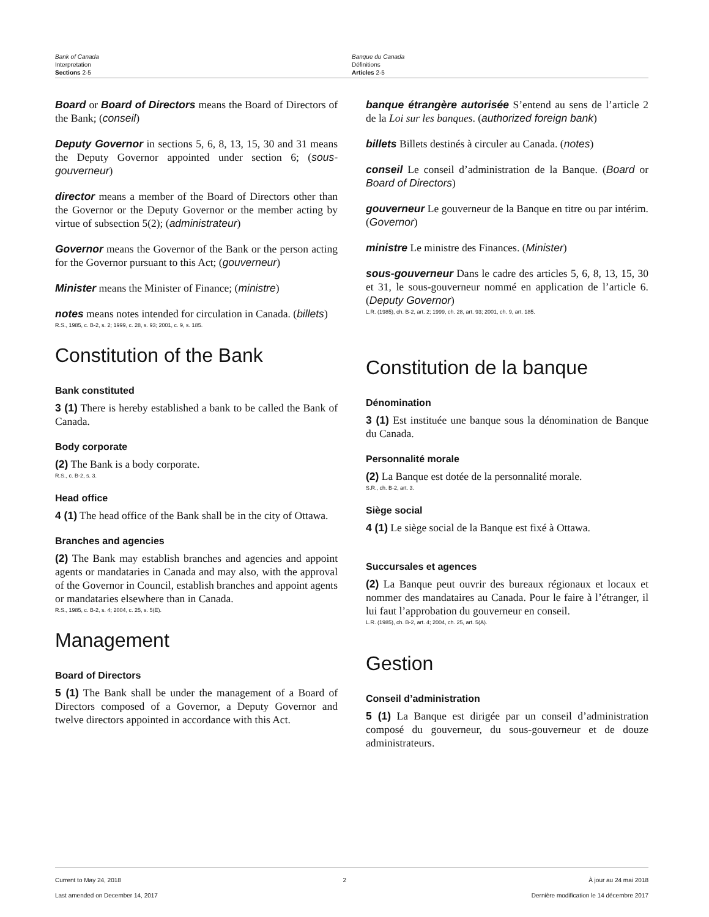Bank of Canada
Interpretation
Sections 2-5
Banque du Canada
Définitions
Articles 2-5
Board or Board of Directors means the Board of Directors of the Bank; (conseil)
Deputy Governor in sections 5, 6, 8, 13, 15, 30 and 31 means the Deputy Governor appointed under section 6; (sous-gouverneur)
director means a member of the Board of Directors other than the Governor or the Deputy Governor or the member acting by virtue of subsection 5(2); (administrateur)
Governor means the Governor of the Bank or the person acting for the Governor pursuant to this Act; (gouverneur)
Minister means the Minister of Finance; (ministre)
notes means notes intended for circulation in Canada. (billets)
R.S., 1985, c. B-2, s. 2; 1999, c. 28, s. 93; 2001, c. 9, s. 185.
Constitution of the Bank
Bank constituted
3 (1) There is hereby established a bank to be called the Bank of Canada.
Body corporate
(2) The Bank is a body corporate.
R.S., c. B-2, s. 3.
Head office
4 (1) The head office of the Bank shall be in the city of Ottawa.
Branches and agencies
(2) The Bank may establish branches and agencies and appoint agents or mandataries in Canada and may also, with the approval of the Governor in Council, establish branches and appoint agents or mandataries elsewhere than in Canada.
R.S., 1985, c. B-2, s. 4; 2004, c. 25, s. 5(E).
Management
Board of Directors
5 (1) The Bank shall be under the management of a Board of Directors composed of a Governor, a Deputy Governor and twelve directors appointed in accordance with this Act.
banque étrangère autorisée S’entend au sens de l’article 2 de la Loi sur les banques. (authorized foreign bank)
billets Billets destinés à circuler au Canada. (notes)
conseil Le conseil d’administration de la Banque. (Board or Board of Directors)
gouverneur Le gouverneur de la Banque en titre ou par intérim. (Governor)
ministre Le ministre des Finances. (Minister)
sous-gouverneur Dans le cadre des articles 5, 6, 8, 13, 15, 30 et 31, le sous-gouverneur nommé en application de l’article 6. (Deputy Governor)
L.R. (1985), ch. B-2, art. 2; 1999, ch. 28, art. 93; 2001, ch. 9, art. 185.
Constitution de la banque
Dénomination
3 (1) Est instituée une banque sous la dénomination de Banque du Canada.
Personnalité morale
(2) La Banque est dotée de la personnalité morale.
S.R., ch. B-2, art. 3.
Siège social
4 (1) Le siège social de la Banque est fixé à Ottawa.
Succursales et agences
(2) La Banque peut ouvrir des bureaux régionaux et locaux et nommer des mandataires au Canada. Pour le faire à l’étranger, il lui faut l’approbation du gouverneur en conseil.
L.R. (1985), ch. B-2, art. 4; 2004, ch. 25, art. 5(A).
Gestion
Conseil d’administration
5 (1) La Banque est dirigée par un conseil d’administration composé du gouverneur, du sous-gouverneur et de douze administrateurs.
Current to May 24, 2018
Last amended on December 14, 2017
2 À jour au 24 mai 2018
Dernière modification le 14 décembre 2017